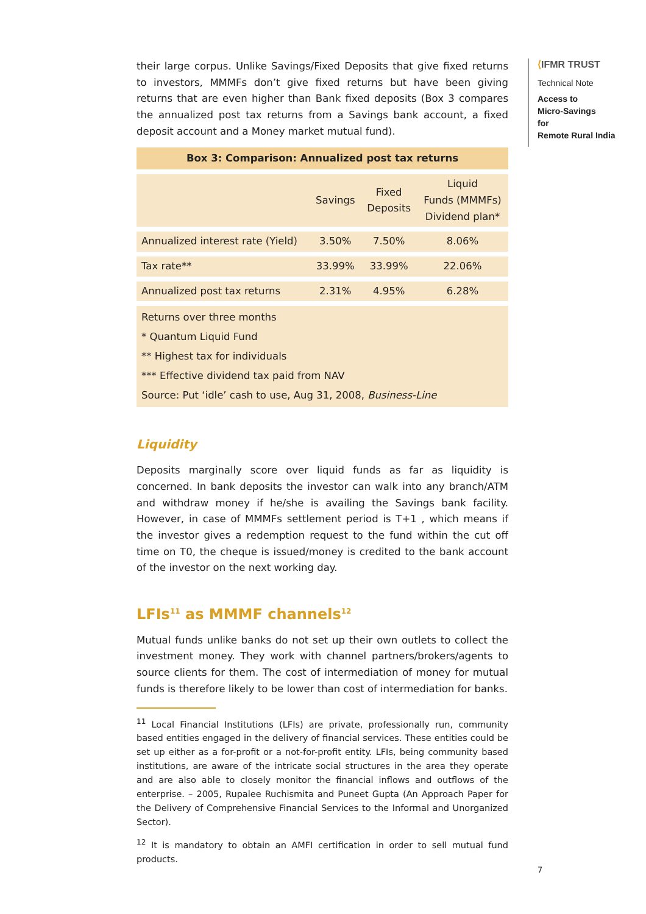their large corpus. Unlike Savings/Fixed Deposits that give fixed returns to investors, MMMFs don’t give fixed returns but have been giving returns that are even higher than Bank fixed deposits (Box 3 compares the annualized post tax returns from a Savings bank account, a fixed deposit account and a Money market mutual fund).
Box 3: Comparison: Annualized post tax returns
| | Savings | Fixed Deposits | Liquid Funds (MMMFs) Dividend plan* |
| --- | --- | --- | --- |
| Annualized interest rate (Yield) | 3.50% | 7.50% | 8.06% |
| Tax rate** | 33.99% | 33.99% | 22.06% |
| Annualized post tax returns | 2.31% | 4.95% | 6.28% |
| Returns over three months * Quantum Liquid Fund ** Highest tax for individuals *** Effective dividend tax paid from NAV Source: Put ‘idle’ cash to use, Aug 31, 2008, Business-Line | | | |
Liquidity
Deposits marginally score over liquid funds as far as liquidity is concerned. In bank deposits the investor can walk into any branch/ATM and withdraw money if he/she is availing the Savings bank facility. However, in case of MMMFs settlement period is T+1 , which means if the investor gives a redemption request to the fund within the cut off time on T0, the cheque is issued/money is credited to the bank account of the investor on the next working day.
LFIs<sup>11</sup> as MMMF channels<sup>12</sup>
Mutual funds unlike banks do not set up their own outlets to collect the investment money. They work with channel partners/brokers/agents to source clients for them. The cost of intermediation of money for mutual funds is therefore likely to be lower than cost of intermediation for banks.
<sup>11</sup> Local Financial Institutions (LFIs) are private, professionally run, community based entities engaged in the delivery of financial services. These entities could be set up either as a for-profit or a not-for-profit entity. LFIs, being community based institutions, are aware of the intricate social structures in the area they operate and are also able to closely monitor the financial inflows and outflows of the enterprise. – 2005, Rupalee Ruchismita and Puneet Gupta (An Approach Paper for the Delivery of Comprehensive Financial Services to the Informal and Unorganized Sector).
<sup>12</sup> It is mandatory to obtain an AMFI certification in order to sell mutual fund products.
⟨IFMR TRUST
Technical Note
Access to
Micro-Savings
for
Remote Rural India
7